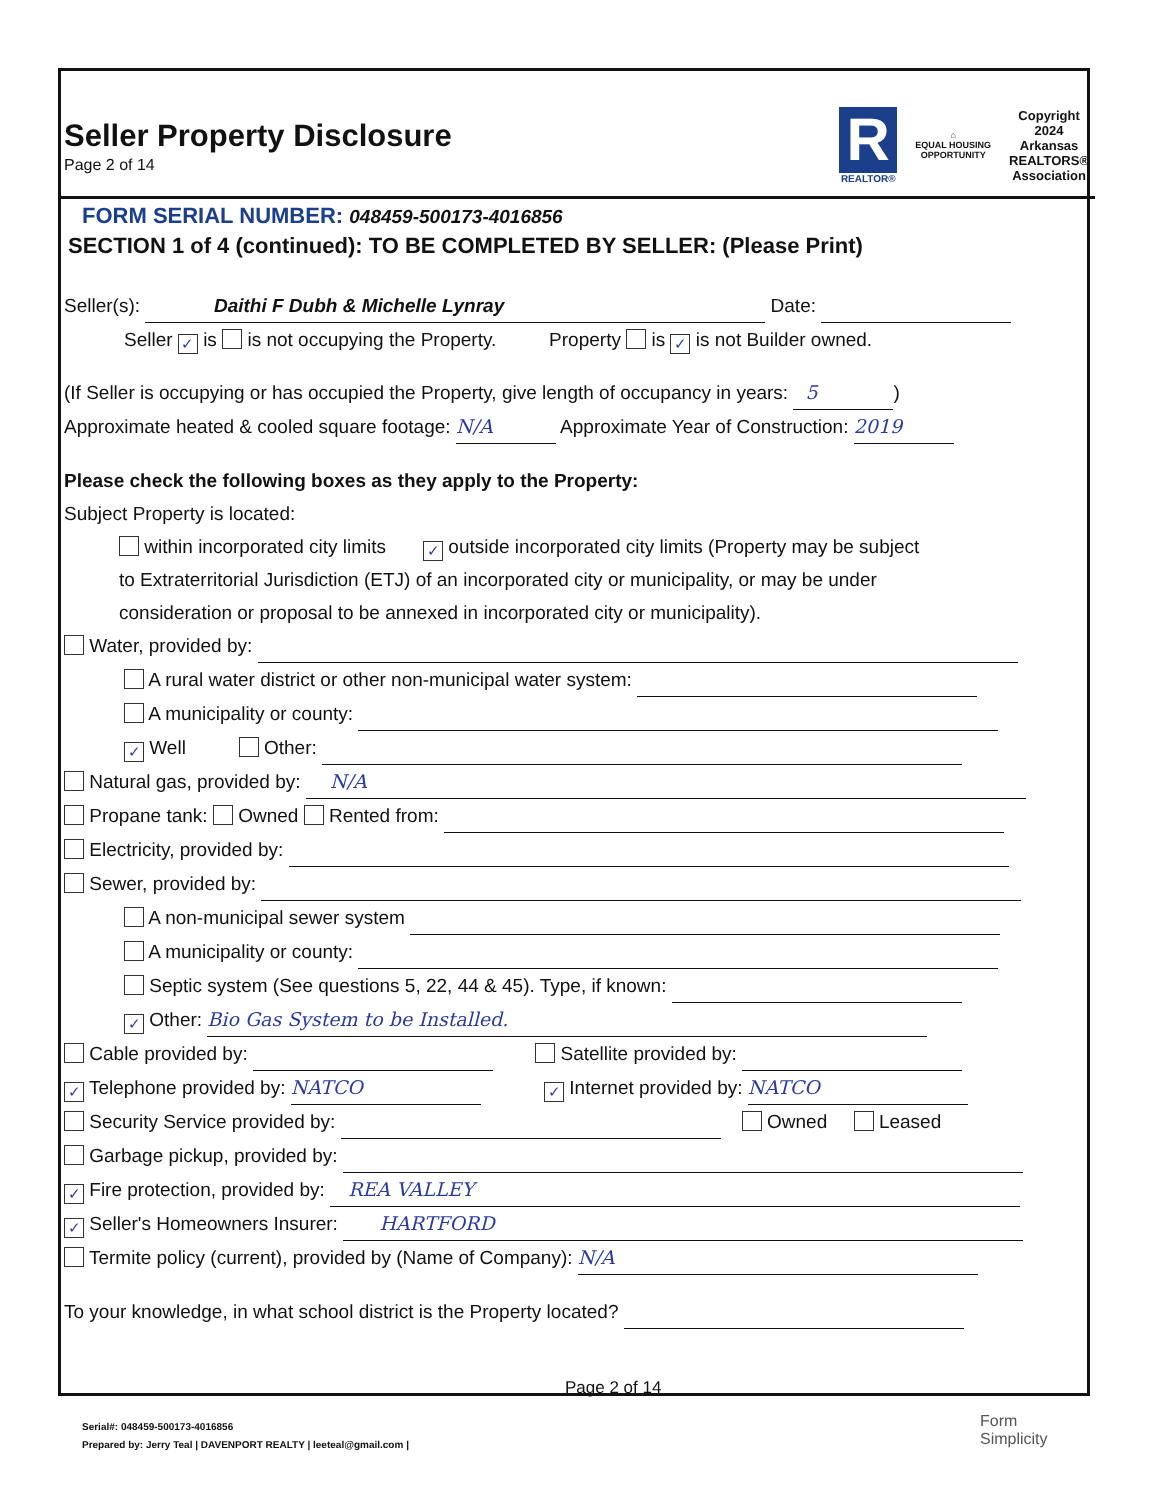Seller Property Disclosure
Page 2 of 14
R
REALTOR®
⌂
EQUAL HOUSING
OPPORTUNITY
Copyright
2024
Arkansas
REALTORS®
Association
FORM SERIAL NUMBER: 048459-500173-4016856
SECTION 1 of 4 (continued): TO BE COMPLETED BY SELLER: (Please Print)
Seller(s): Daithi F Dubh & Michelle Lynray Date:
Seller ✓ is is not occupying the Property. Property is ✓ is not Builder owned.
(If Seller is occupying or has occupied the Property, give length of occupancy in years: 5)
Approximate heated & cooled square footage: N/A Approximate Year of Construction: 2019
Please check the following boxes as they apply to the Property:
Subject Property is located:
within incorporated city limits ✓ outside incorporated city limits (Property may be subject
to Extraterritorial Jurisdiction (ETJ) of an incorporated city or municipality, or may be under
consideration or proposal to be annexed in incorporated city or municipality).
Water, provided by:
A rural water district or other non-municipal water system:
A municipality or county:
✓ Well Other:
Natural gas, provided by: N/A
Propane tank: Owned Rented from:
Electricity, provided by:
Sewer, provided by:
A non-municipal sewer system
A municipality or county:
Septic system (See questions 5, 22, 44 & 45). Type, if known:
✓ Other: Bio Gas System to be Installed.
Cable provided by: Satellite provided by:
✓ Telephone provided by: NATCO ✓ Internet provided by: NATCO
Security Service provided by: Owned Leased
Garbage pickup, provided by:
✓ Fire protection, provided by: REA VALLEY
✓ Seller's Homeowners Insurer: HARTFORD
Termite policy (current), provided by (Name of Company): N/A
To your knowledge, in what school district is the Property located?
Page 2 of 14
Serial#: 048459-500173-4016856
Prepared by: Jerry Teal | DAVENPORT REALTY | leeteal@gmail.com |
Form
Simplicity